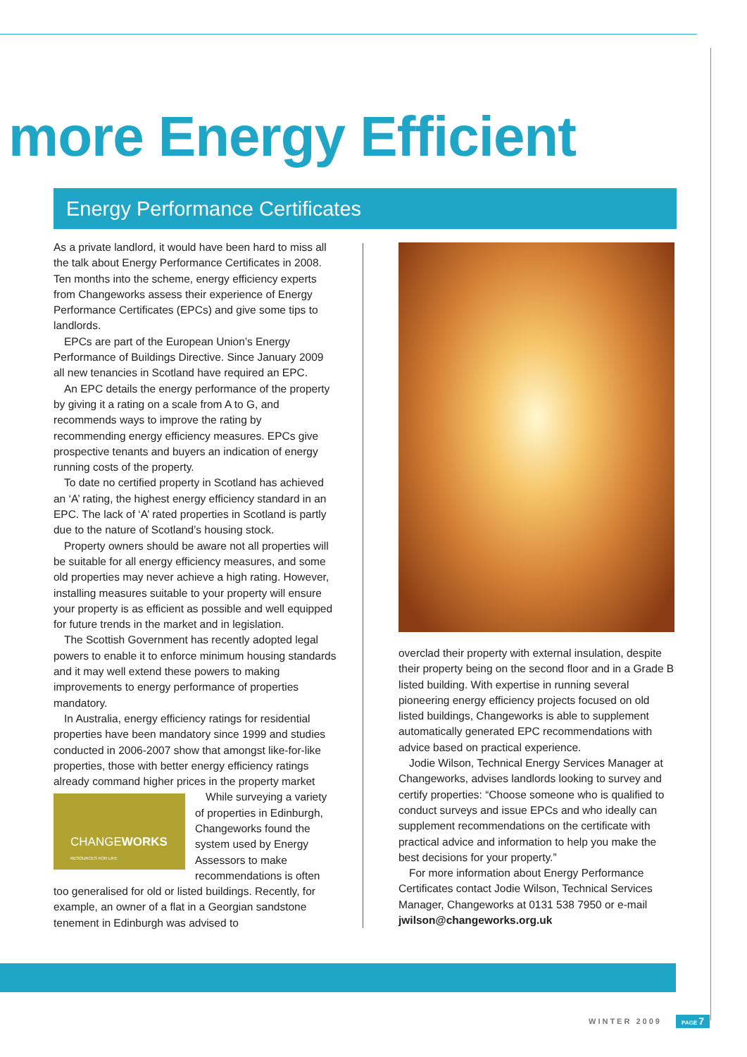more Energy Efficient
Energy Performance Certificates
As a private landlord, it would have been hard to miss all the talk about Energy Performance Certificates in 2008. Ten months into the scheme, energy efficiency experts from Changeworks assess their experience of Energy Performance Certificates (EPCs) and give some tips to landlords.
EPCs are part of the European Union’s Energy Performance of Buildings Directive. Since January 2009 all new tenancies in Scotland have required an EPC.
An EPC details the energy performance of the property by giving it a rating on a scale from A to G, and recommends ways to improve the rating by recommending energy efficiency measures. EPCs give prospective tenants and buyers an indication of energy running costs of the property.
To date no certified property in Scotland has achieved an ‘A’ rating, the highest energy efficiency standard in an EPC. The lack of ‘A’ rated properties in Scotland is partly due to the nature of Scotland’s housing stock.
Property owners should be aware not all properties will be suitable for all energy efficiency measures, and some old properties may never achieve a high rating. However, installing measures suitable to your property will ensure your property is as efficient as possible and well equipped for future trends in the market and in legislation.
The Scottish Government has recently adopted legal powers to enable it to enforce minimum housing standards and it may well extend these powers to making improvements to energy performance of properties mandatory.
In Australia, energy efficiency ratings for residential properties have been mandatory since 1999 and studies conducted in 2006-2007 show that amongst like-for-like properties, those with better energy efficiency ratings already command higher prices in the property market
CHANGEWORKS
RESOURCES FOR LIFE
While surveying a variety of properties in Edinburgh, Changeworks found the system used by Energy Assessors to make recommendations is often too generalised for old or listed buildings. Recently, for example, an owner of a flat in a Georgian sandstone tenement in Edinburgh was advised to
overclad their property with external insulation, despite their property being on the second floor and in a Grade B listed building. With expertise in running several pioneering energy efficiency projects focused on old listed buildings, Changeworks is able to supplement automatically generated EPC recommendations with advice based on practical experience.
Jodie Wilson, Technical Energy Services Manager at Changeworks, advises landlords looking to survey and certify properties: “Choose someone who is qualified to conduct surveys and issue EPCs and who ideally can supplement recommendations on the certificate with practical advice and information to help you make the best decisions for your property.”
For more information about Energy Performance Certificates contact Jodie Wilson, Technical Services Manager, Changeworks at 0131 538 7950 or e-mail jwilson@changeworks.org.uk
WINTER 2009 PAGE 7